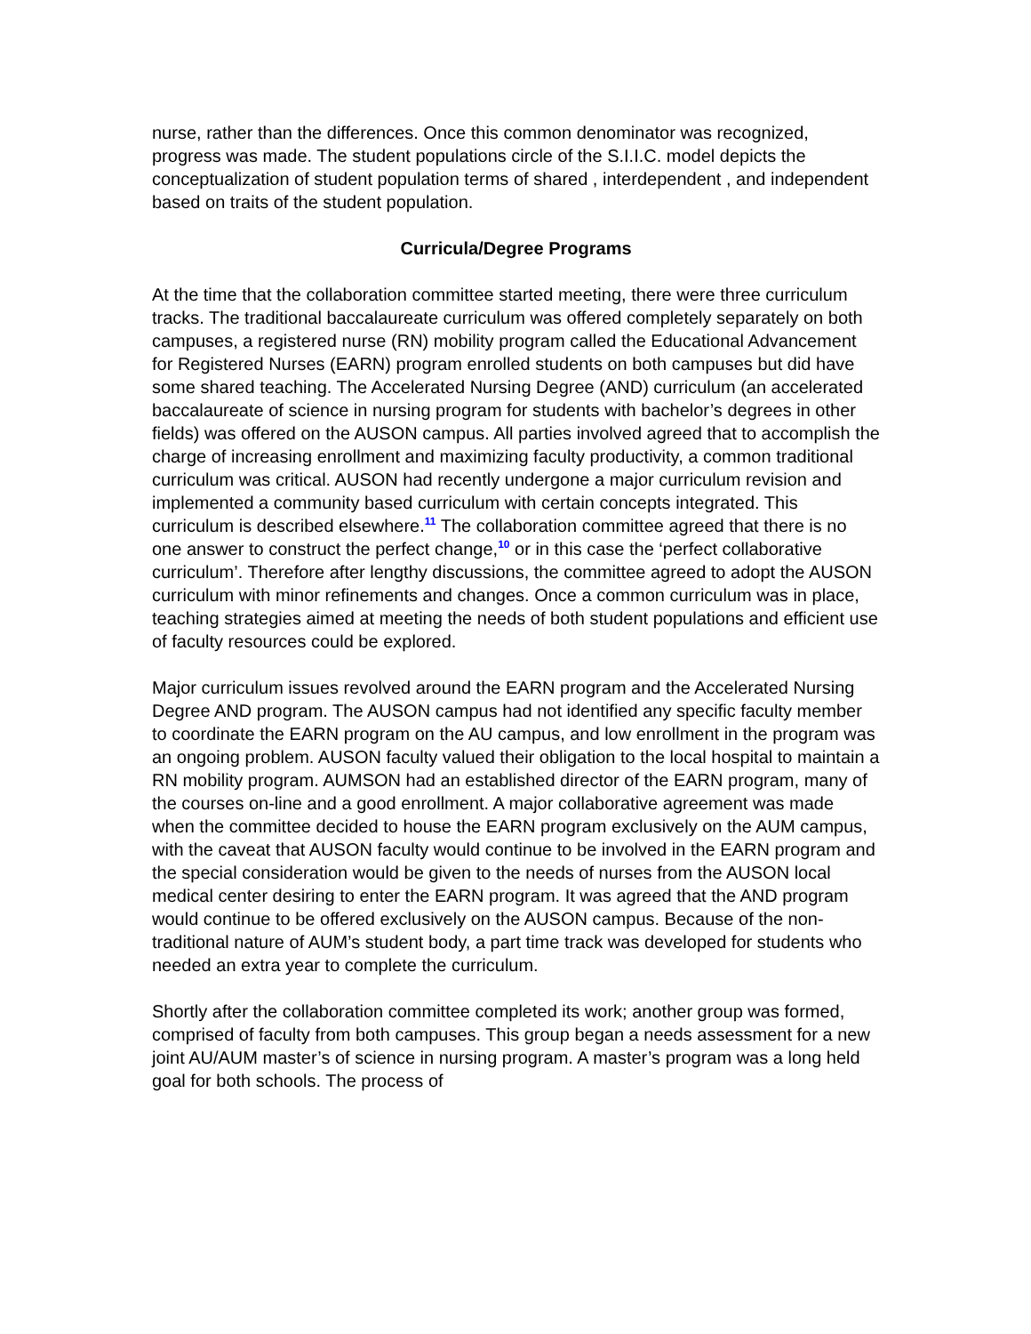nurse, rather than the differences. Once this common denominator was recognized, progress was made. The student populations circle of the S.I.I.C. model depicts the conceptualization of student population terms of shared , interdependent , and independent based on traits of the student population.
Curricula/Degree Programs
At the time that the collaboration committee started meeting, there were three curriculum tracks. The traditional baccalaureate curriculum was offered completely separately on both campuses, a registered nurse (RN) mobility program called the Educational Advancement for Registered Nurses (EARN) program enrolled students on both campuses but did have some shared teaching. The Accelerated Nursing Degree (AND) curriculum (an accelerated baccalaureate of science in nursing program for students with bachelor’s degrees in other fields) was offered on the AUSON campus. All parties involved agreed that to accomplish the charge of increasing enrollment and maximizing faculty productivity, a common traditional curriculum was critical. AUSON had recently undergone a major curriculum revision and implemented a community based curriculum with certain concepts integrated. This curriculum is described elsewhere.<sup>11</sup> The collaboration committee agreed that there is no one answer to construct the perfect change,<sup>10</sup> or in this case the ‘perfect collaborative curriculum’. Therefore after lengthy discussions, the committee agreed to adopt the AUSON curriculum with minor refinements and changes. Once a common curriculum was in place, teaching strategies aimed at meeting the needs of both student populations and efficient use of faculty resources could be explored.
Major curriculum issues revolved around the EARN program and the Accelerated Nursing Degree AND program. The AUSON campus had not identified any specific faculty member to coordinate the EARN program on the AU campus, and low enrollment in the program was an ongoing problem. AUSON faculty valued their obligation to the local hospital to maintain a RN mobility program. AUMSON had an established director of the EARN program, many of the courses on-line and a good enrollment. A major collaborative agreement was made when the committee decided to house the EARN program exclusively on the AUM campus, with the caveat that AUSON faculty would continue to be involved in the EARN program and the special consideration would be given to the needs of nurses from the AUSON local medical center desiring to enter the EARN program. It was agreed that the AND program would continue to be offered exclusively on the AUSON campus. Because of the non-traditional nature of AUM’s student body, a part time track was developed for students who needed an extra year to complete the curriculum.
Shortly after the collaboration committee completed its work; another group was formed, comprised of faculty from both campuses. This group began a needs assessment for a new joint AU/AUM master’s of science in nursing program. A master’s program was a long held goal for both schools. The process of